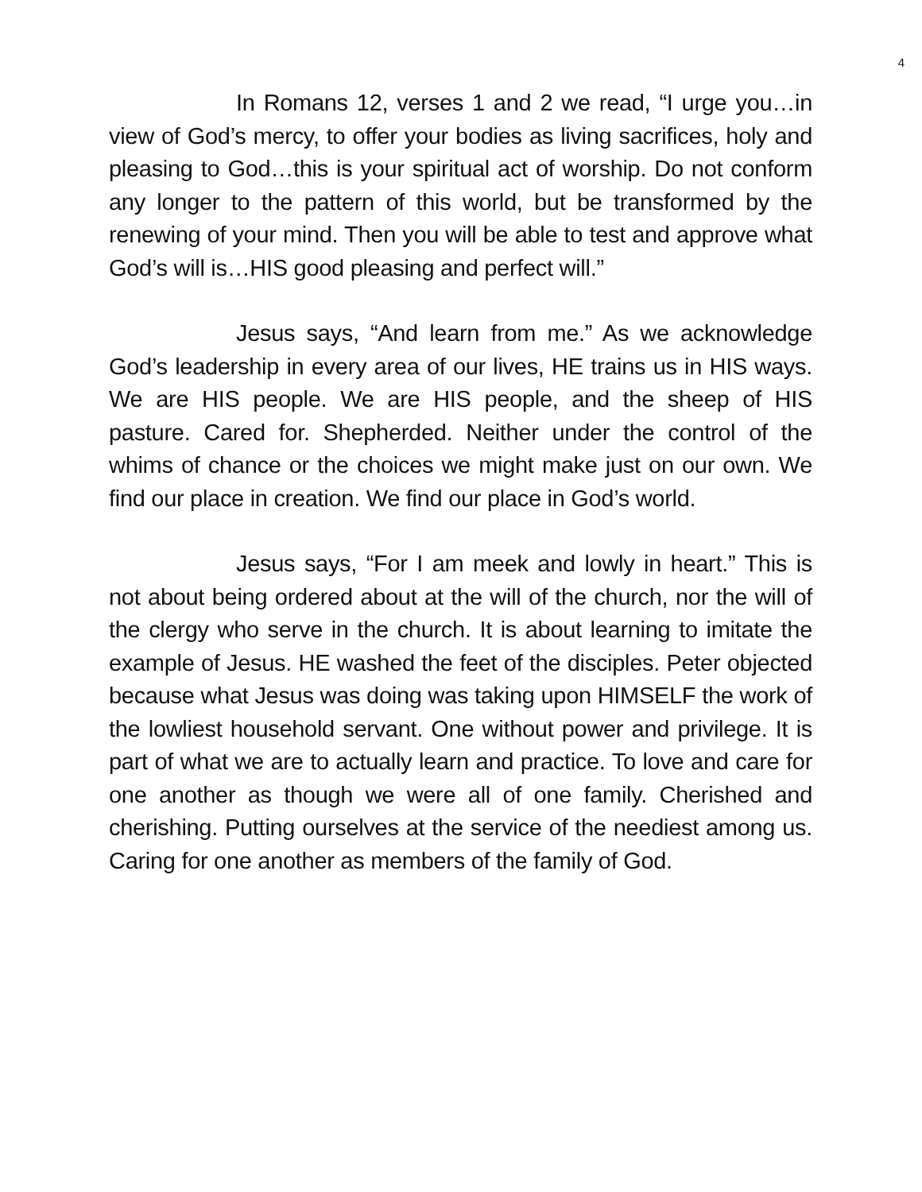4
In Romans 12, verses 1 and 2 we read, “I urge you…in view of God’s mercy, to offer your bodies as living sacrifices, holy and pleasing to God…this is your spiritual act of worship. Do not conform any longer to the pattern of this world, but be transformed by the renewing of your mind. Then you will be able to test and approve what God’s will is…HIS good pleasing and perfect will.”
Jesus says, “And learn from me.” As we acknowledge God’s leadership in every area of our lives, HE trains us in HIS ways. We are HIS people. We are HIS people, and the sheep of HIS pasture. Cared for. Shepherded. Neither under the control of the whims of chance or the choices we might make just on our own. We find our place in creation. We find our place in God’s world.
Jesus says, “For I am meek and lowly in heart.” This is not about being ordered about at the will of the church, nor the will of the clergy who serve in the church. It is about learning to imitate the example of Jesus. HE washed the feet of the disciples. Peter objected because what Jesus was doing was taking upon HIMSELF the work of the lowliest household servant. One without power and privilege. It is part of what we are to actually learn and practice. To love and care for one another as though we were all of one family. Cherished and cherishing. Putting ourselves at the service of the neediest among us. Caring for one another as members of the family of God.